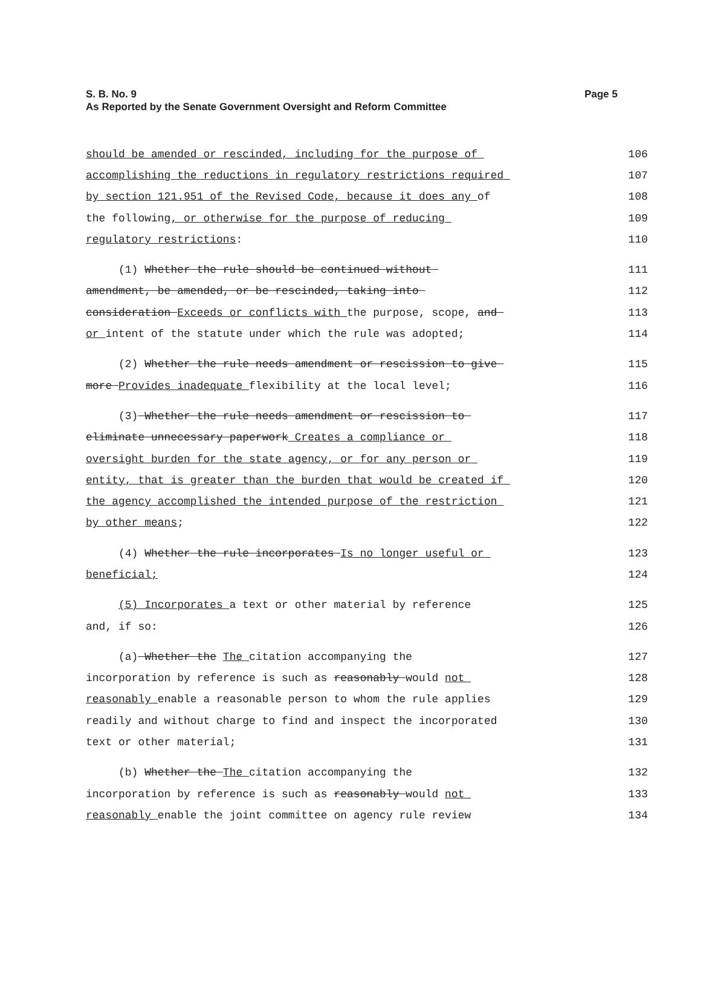Page 5 S. B. No. 9
As Reported by the Senate Government Oversight and Reform Committee
should be amended or rescinded, including for the purpose of 106
accomplishing the reductions in regulatory restrictions required 107
by section 121.951 of the Revised Code, because it does any of 108
the following, or otherwise for the purpose of reducing 109
regulatory restrictions: 110
(1) Whether the rule should be continued without 111
amendment, be amended, or be rescinded, taking into 112
consideration Exceeds or conflicts with the purpose, scope, and 113
or intent of the statute under which the rule was adopted; 114
(2) Whether the rule needs amendment or rescission to give 115
more Provides inadequate flexibility at the local level; 116
(3) Whether the rule needs amendment or rescission to 117
eliminate unnecessary paperwork Creates a compliance or 118
oversight burden for the state agency, or for any person or 119
entity, that is greater than the burden that would be created if 120
the agency accomplished the intended purpose of the restriction 121
by other means; 122
(4) Whether the rule incorporates Is no longer useful or 123
beneficial; 124
(5) Incorporates a text or other material by reference 125
and, if so: 126
(a) Whether the The citation accompanying the 127
incorporation by reference is such as reasonably would not 128
reasonably enable a reasonable person to whom the rule applies 129
readily and without charge to find and inspect the incorporated 130
text or other material; 131
(b) Whether the The citation accompanying the 132
incorporation by reference is such as reasonably would not 133
reasonably enable the joint committee on agency rule review 134